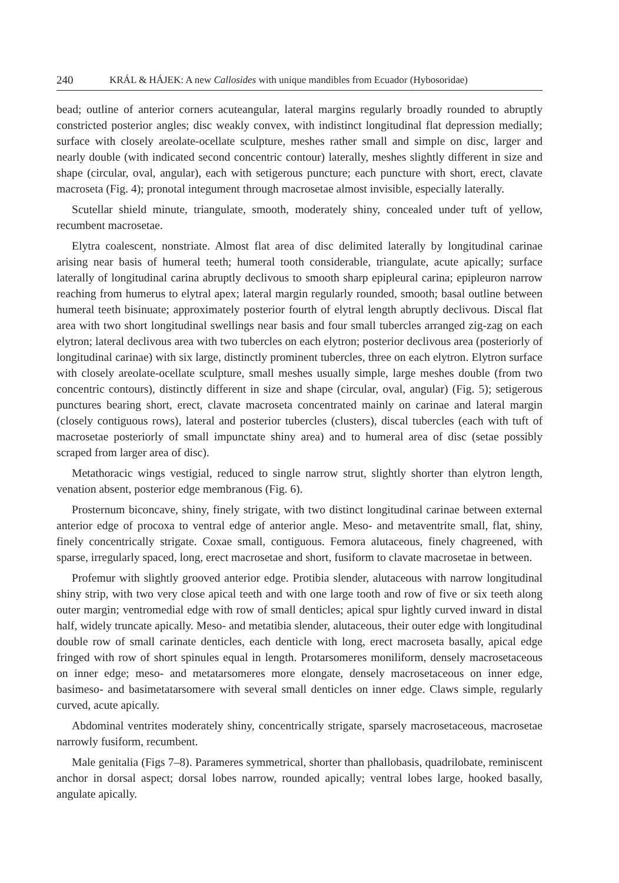240 KRÁL & HÁJEK: A new Callosides with unique mandibles from Ecuador (Hybosoridae)
bead; outline of anterior corners acuteangular, lateral margins regularly broadly rounded to abruptly constricted posterior angles; disc weakly convex, with indistinct longitudinal flat depression medially; surface with closely areolate-ocellate sculpture, meshes rather small and simple on disc, larger and nearly double (with indicated second concentric contour) laterally, meshes slightly different in size and shape (circular, oval, angular), each with setigerous puncture; each puncture with short, erect, clavate macroseta (Fig. 4); pronotal integument through macrosetae almost invisible, especially laterally.
Scutellar shield minute, triangulate, smooth, moderately shiny, concealed under tuft of yellow, recumbent macrosetae.
Elytra coalescent, nonstriate. Almost flat area of disc delimited laterally by longitudinal carinae arising near basis of humeral teeth; humeral tooth considerable, triangulate, acute apically; surface laterally of longitudinal carina abruptly declivous to smooth sharp epipleural carina; epipleuron narrow reaching from humerus to elytral apex; lateral margin regularly rounded, smooth; basal outline between humeral teeth bisinuate; approximately posterior fourth of elytral length abruptly declivous. Discal flat area with two short longitudinal swellings near basis and four small tubercles arranged zig-zag on each elytron; lateral declivous area with two tubercles on each elytron; posterior declivous area (posteriorly of longitudinal carinae) with six large, distinctly prominent tubercles, three on each elytron. Elytron surface with closely areolate-ocellate sculpture, small meshes usually simple, large meshes double (from two concentric contours), distinctly different in size and shape (circular, oval, angular) (Fig. 5); setigerous punctures bearing short, erect, clavate macroseta concentrated mainly on carinae and lateral margin (closely contiguous rows), lateral and posterior tubercles (clusters), discal tubercles (each with tuft of macrosetae posteriorly of small impunctate shiny area) and to humeral area of disc (setae possibly scraped from larger area of disc).
Metathoracic wings vestigial, reduced to single narrow strut, slightly shorter than elytron length, venation absent, posterior edge membranous (Fig. 6).
Prosternum biconcave, shiny, finely strigate, with two distinct longitudinal carinae between external anterior edge of procoxa to ventral edge of anterior angle. Meso- and metaventrite small, flat, shiny, finely concentrically strigate. Coxae small, contiguous. Femora alutaceous, finely chagreened, with sparse, irregularly spaced, long, erect macrosetae and short, fusiform to clavate macrosetae in between.
Profemur with slightly grooved anterior edge. Protibia slender, alutaceous with narrow longitudinal shiny strip, with two very close apical teeth and with one large tooth and row of five or six teeth along outer margin; ventromedial edge with row of small denticles; apical spur lightly curved inward in distal half, widely truncate apically. Meso- and metatibia slender, alutaceous, their outer edge with longitudinal double row of small carinate denticles, each denticle with long, erect macroseta basally, apical edge fringed with row of short spinules equal in length. Protarsomeres moniliform, densely macrosetaceous on inner edge; meso- and metatarsomeres more elongate, densely macrosetaceous on inner edge, basimeso- and basimetatarsomere with several small denticles on inner edge. Claws simple, regularly curved, acute apically.
Abdominal ventrites moderately shiny, concentrically strigate, sparsely macrosetaceous, macrosetae narrowly fusiform, recumbent.
Male genitalia (Figs 7–8). Parameres symmetrical, shorter than phallobasis, quadrilobate, reminiscent anchor in dorsal aspect; dorsal lobes narrow, rounded apically; ventral lobes large, hooked basally, angulate apically.